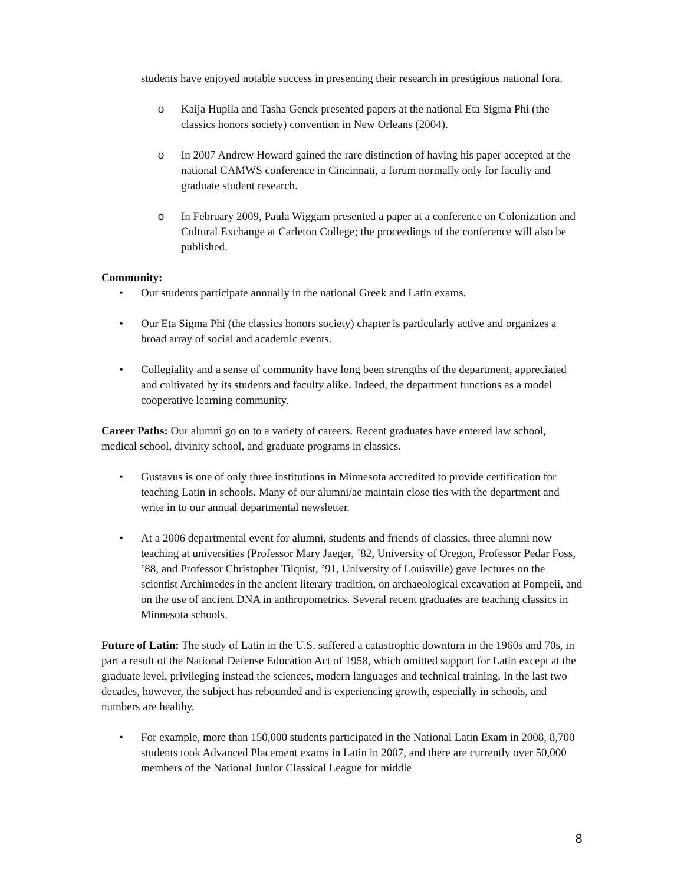students have enjoyed notable success in presenting their research in prestigious national fora.
o Kaija Hupila and Tasha Genck presented papers at the national Eta Sigma Phi (the classics honors society) convention in New Orleans (2004).
o In 2007 Andrew Howard gained the rare distinction of having his paper accepted at the national CAMWS conference in Cincinnati, a forum normally only for faculty and graduate student research.
o In February 2009, Paula Wiggam presented a paper at a conference on Colonization and Cultural Exchange at Carleton College; the proceedings of the conference will also be published.
Community:
• Our students participate annually in the national Greek and Latin exams.
• Our Eta Sigma Phi (the classics honors society) chapter is particularly active and organizes a broad array of social and academic events.
• Collegiality and a sense of community have long been strengths of the department, appreciated and cultivated by its students and faculty alike. Indeed, the department functions as a model cooperative learning community.
Career Paths: Our alumni go on to a variety of careers. Recent graduates have entered law school, medical school, divinity school, and graduate programs in classics.
• Gustavus is one of only three institutions in Minnesota accredited to provide certification for teaching Latin in schools. Many of our alumni/ae maintain close ties with the department and write in to our annual departmental newsletter.
• At a 2006 departmental event for alumni, students and friends of classics, three alumni now teaching at universities (Professor Mary Jaeger, ’82, University of Oregon, Professor Pedar Foss, ’88, and Professor Christopher Tilquist, ’91, University of Louisville) gave lectures on the scientist Archimedes in the ancient literary tradition, on archaeological excavation at Pompeii, and on the use of ancient DNA in anthropometrics. Several recent graduates are teaching classics in Minnesota schools.
Future of Latin: The study of Latin in the U.S. suffered a catastrophic downturn in the 1960s and 70s, in part a result of the National Defense Education Act of 1958, which omitted support for Latin except at the graduate level, privileging instead the sciences, modern languages and technical training. In the last two decades, however, the subject has rebounded and is experiencing growth, especially in schools, and numbers are healthy.
• For example, more than 150,000 students participated in the National Latin Exam in 2008, 8,700 students took Advanced Placement exams in Latin in 2007, and there are currently over 50,000 members of the National Junior Classical League for middle
8